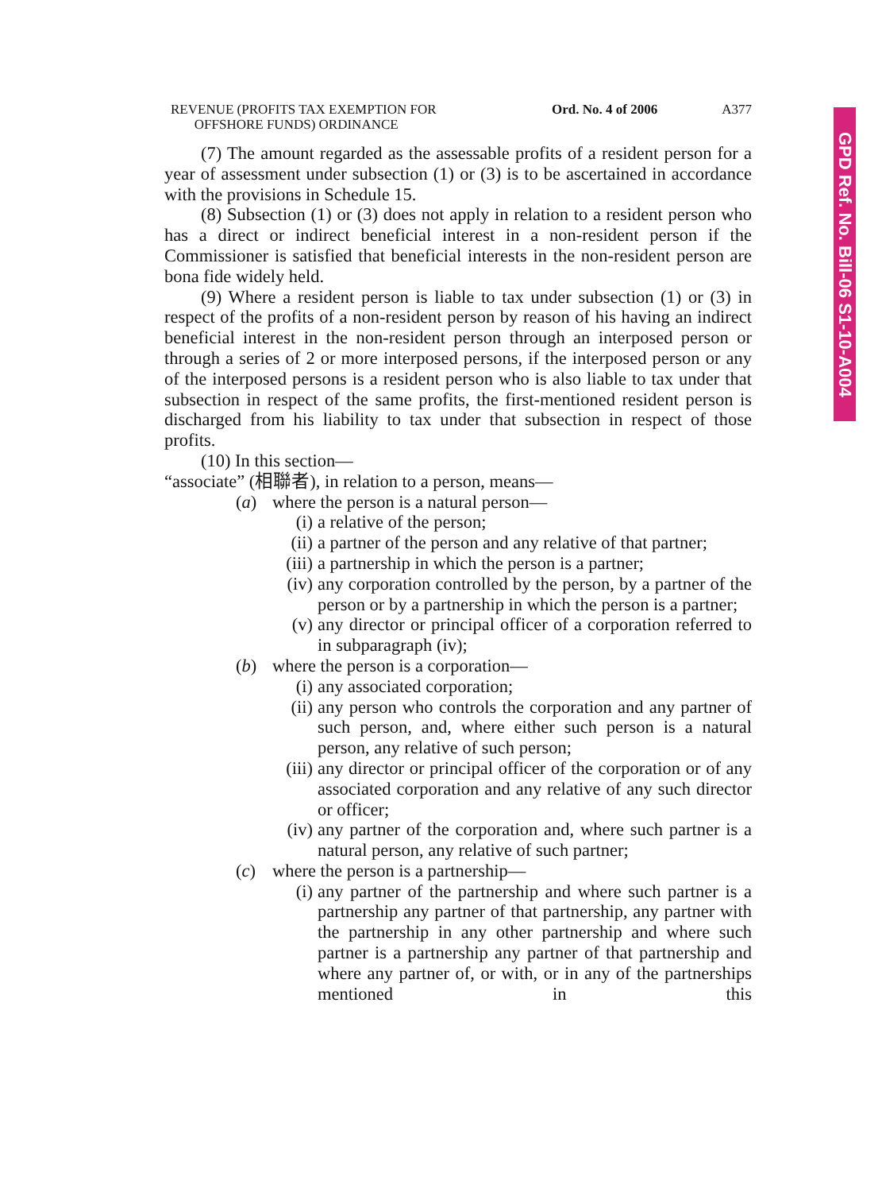REVENUE (PROFITS TAX EXEMPTION FOR
OFFSHORE FUNDS) ORDINANCE
Ord. No. 4 of 2006 A377
(7) The amount regarded as the assessable profits of a resident person for a year of assessment under subsection (1) or (3) is to be ascertained in accordance with the provisions in Schedule 15.
(8) Subsection (1) or (3) does not apply in relation to a resident person who has a direct or indirect beneficial interest in a non-resident person if the Commissioner is satisfied that beneficial interests in the non-resident person are bona fide widely held.
(9) Where a resident person is liable to tax under subsection (1) or (3) in respect of the profits of a non-resident person by reason of his having an indirect beneficial interest in the non-resident person through an interposed person or through a series of 2 or more interposed persons, if the interposed person or any of the interposed persons is a resident person who is also liable to tax under that subsection in respect of the same profits, the first-mentioned resident person is discharged from his liability to tax under that subsection in respect of those profits.
(10) In this section—
“associate” (相聯者), in relation to a person, means—
(a) where the person is a natural person—
(i) a relative of the person;
(ii) a partner of the person and any relative of that partner;
(iii) a partnership in which the person is a partner;
(iv) any corporation controlled by the person, by a partner of the person or by a partnership in which the person is a partner;
(v) any director or principal officer of a corporation referred to in subparagraph (iv);
(b) where the person is a corporation—
(i) any associated corporation;
(ii) any person who controls the corporation and any partner of such person, and, where either such person is a natural person, any relative of such person;
(iii) any director or principal officer of the corporation or of any associated corporation and any relative of any such director or officer;
(iv) any partner of the corporation and, where such partner is a natural person, any relative of such partner;
(c) where the person is a partnership—
(i) any partner of the partnership and where such partner is a partnership any partner of that partnership, any partner with the partnership in any other partnership and where such partner is a partnership any partner of that partnership and where any partner of, or with, or in any of the partnerships mentioned in this
GPD Ref. No. Bill-06 S1-10-A004